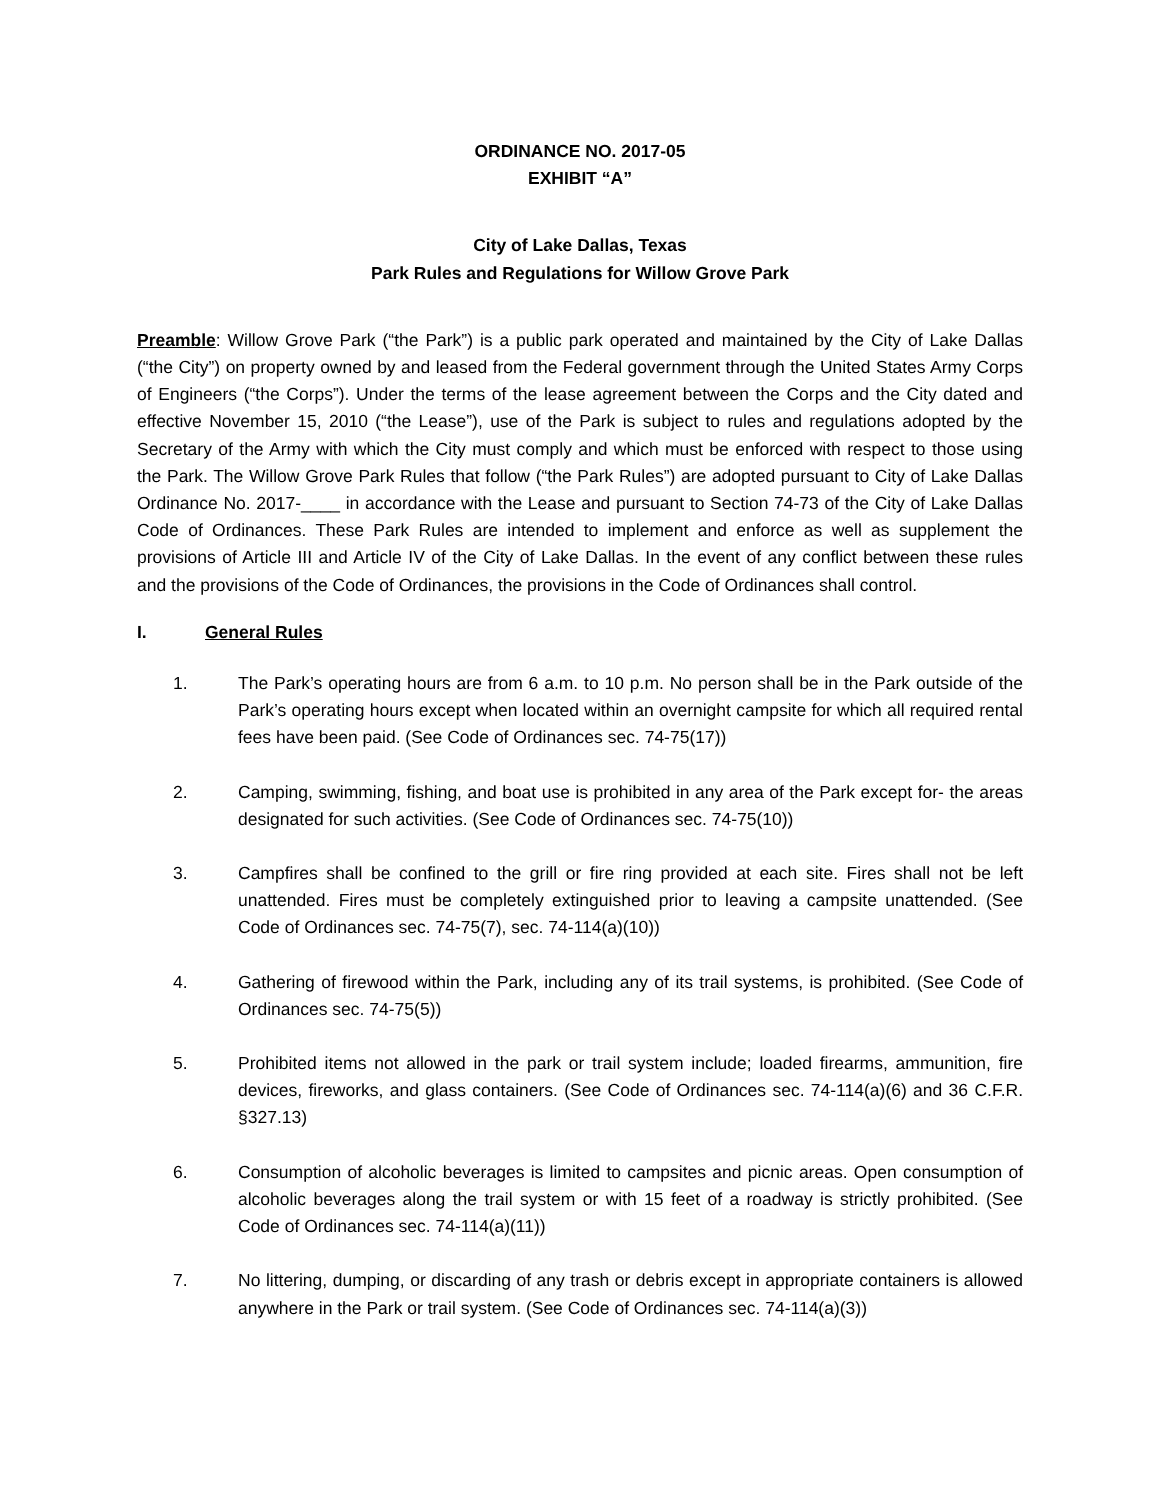ORDINANCE NO. 2017-05
EXHIBIT “A”
City of Lake Dallas, Texas
Park Rules and Regulations for Willow Grove Park
Preamble: Willow Grove Park (“the Park”) is a public park operated and maintained by the City of Lake Dallas (“the City”) on property owned by and leased from the Federal government through the United States Army Corps of Engineers (“the Corps”). Under the terms of the lease agreement between the Corps and the City dated and effective November 15, 2010 (“the Lease”), use of the Park is subject to rules and regulations adopted by the Secretary of the Army with which the City must comply and which must be enforced with respect to those using the Park. The Willow Grove Park Rules that follow (“the Park Rules”) are adopted pursuant to City of Lake Dallas Ordinance No. 2017-____ in accordance with the Lease and pursuant to Section 74-73 of the City of Lake Dallas Code of Ordinances. These Park Rules are intended to implement and enforce as well as supplement the provisions of Article III and Article IV of the City of Lake Dallas. In the event of any conflict between these rules and the provisions of the Code of Ordinances, the provisions in the Code of Ordinances shall control.
I. General Rules
1. The Park’s operating hours are from 6 a.m. to 10 p.m. No person shall be in the Park outside of the Park’s operating hours except when located within an overnight campsite for which all required rental fees have been paid. (See Code of Ordinances sec. 74-75(17))
2. Camping, swimming, fishing, and boat use is prohibited in any area of the Park except for- the areas designated for such activities. (See Code of Ordinances sec. 74-75(10))
3. Campfires shall be confined to the grill or fire ring provided at each site. Fires shall not be left unattended. Fires must be completely extinguished prior to leaving a campsite unattended. (See Code of Ordinances sec. 74-75(7), sec. 74-114(a)(10))
4. Gathering of firewood within the Park, including any of its trail systems, is prohibited. (See Code of Ordinances sec. 74-75(5))
5. Prohibited items not allowed in the park or trail system include; loaded firearms, ammunition, fire devices, fireworks, and glass containers. (See Code of Ordinances sec. 74-114(a)(6) and 36 C.F.R. §327.13)
6. Consumption of alcoholic beverages is limited to campsites and picnic areas. Open consumption of alcoholic beverages along the trail system or with 15 feet of a roadway is strictly prohibited. (See Code of Ordinances sec. 74-114(a)(11))
7. No littering, dumping, or discarding of any trash or debris except in appropriate containers is allowed anywhere in the Park or trail system. (See Code of Ordinances sec. 74-114(a)(3))